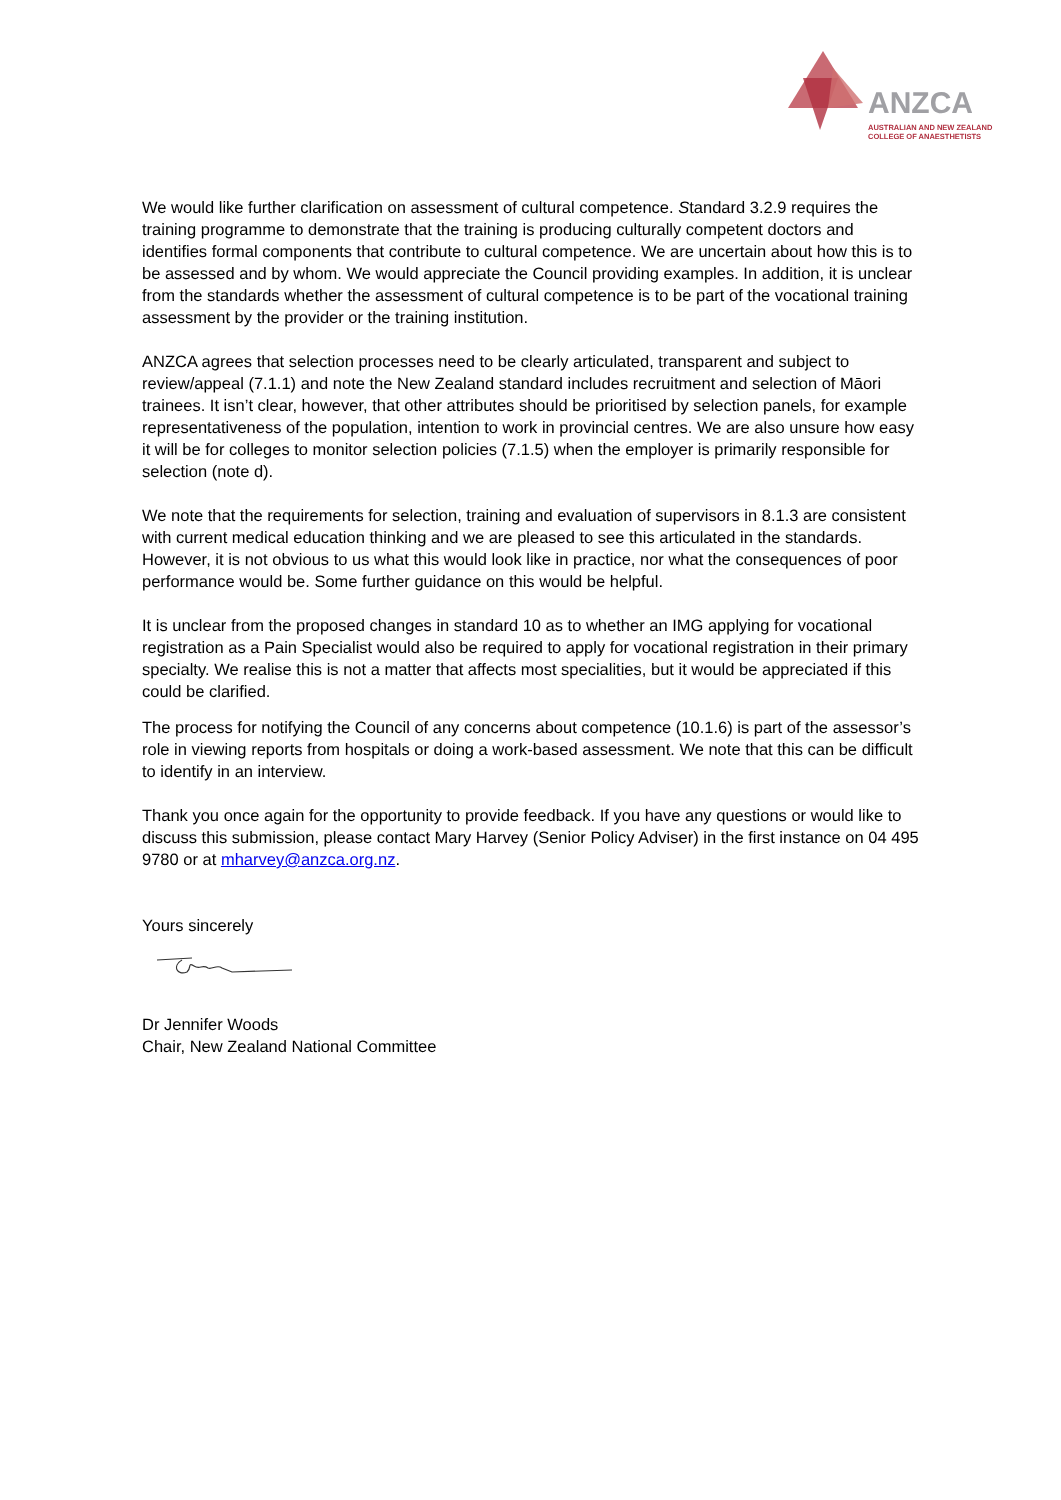ANZCA
AUSTRALIAN AND NEW ZEALAND
COLLEGE OF ANAESTHETISTS
We would like further clarification on assessment of cultural competence. Standard 3.2.9 requires the training programme to demonstrate that the training is producing culturally competent doctors and identifies formal components that contribute to cultural competence. We are uncertain about how this is to be assessed and by whom. We would appreciate the Council providing examples. In addition, it is unclear from the standards whether the assessment of cultural competence is to be part of the vocational training assessment by the provider or the training institution.
ANZCA agrees that selection processes need to be clearly articulated, transparent and subject to review/appeal (7.1.1) and note the New Zealand standard includes recruitment and selection of Māori trainees. It isn’t clear, however, that other attributes should be prioritised by selection panels, for example representativeness of the population, intention to work in provincial centres. We are also unsure how easy it will be for colleges to monitor selection policies (7.1.5) when the employer is primarily responsible for selection (note d).
We note that the requirements for selection, training and evaluation of supervisors in 8.1.3 are consistent with current medical education thinking and we are pleased to see this articulated in the standards. However, it is not obvious to us what this would look like in practice, nor what the consequences of poor performance would be. Some further guidance on this would be helpful.
It is unclear from the proposed changes in standard 10 as to whether an IMG applying for vocational registration as a Pain Specialist would also be required to apply for vocational registration in their primary specialty. We realise this is not a matter that affects most specialities, but it would be appreciated if this could be clarified.
The process for notifying the Council of any concerns about competence (10.1.6) is part of the assessor’s role in viewing reports from hospitals or doing a work-based assessment. We note that this can be difficult to identify in an interview.
Thank you once again for the opportunity to provide feedback. If you have any questions or would like to discuss this submission, please contact Mary Harvey (Senior Policy Adviser) in the first instance on 04 495 9780 or at mharvey@anzca.org.nz.
Yours sincerely
Dr Jennifer Woods
Chair, New Zealand National Committee